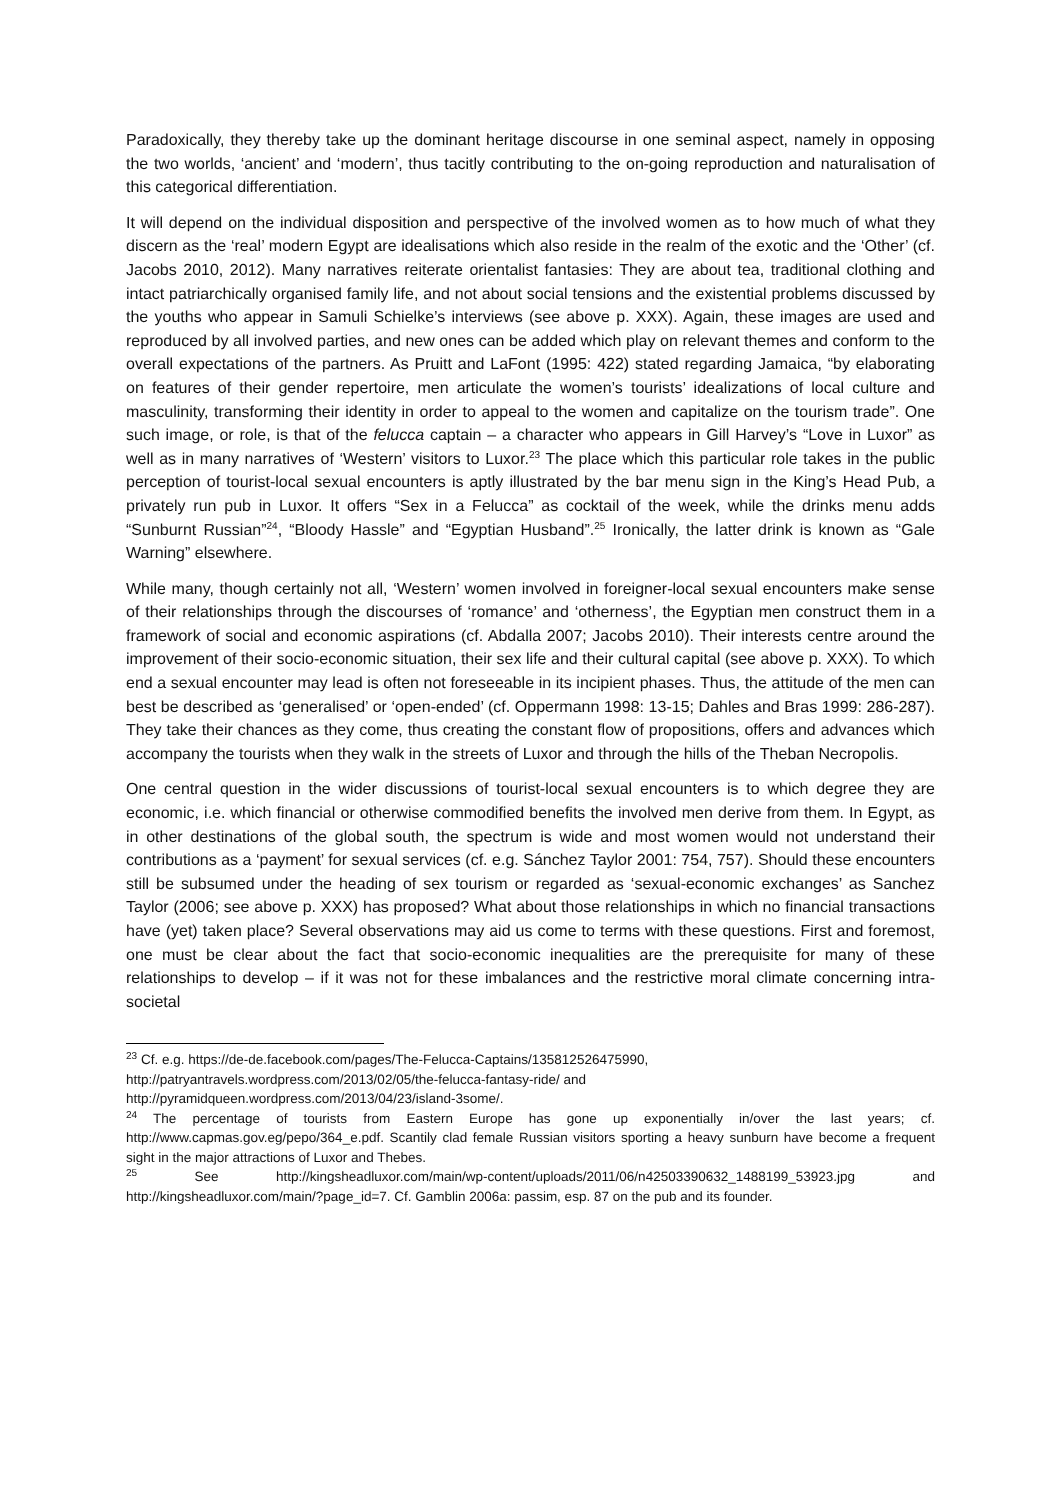Paradoxically, they thereby take up the dominant heritage discourse in one seminal aspect, namely in opposing the two worlds, ‘ancient’ and ‘modern’, thus tacitly contributing to the on-going reproduction and naturalisation of this categorical differentiation.
It will depend on the individual disposition and perspective of the involved women as to how much of what they discern as the ‘real’ modern Egypt are idealisations which also reside in the realm of the exotic and the ‘Other’ (cf. Jacobs 2010, 2012). Many narratives reiterate orientalist fantasies: They are about tea, traditional clothing and intact patriarchically organised family life, and not about social tensions and the existential problems discussed by the youths who appear in Samuli Schielke’s interviews (see above p. XXX). Again, these images are used and reproduced by all involved parties, and new ones can be added which play on relevant themes and conform to the overall expectations of the partners. As Pruitt and LaFont (1995: 422) stated regarding Jamaica, “by elaborating on features of their gender repertoire, men articulate the women’s tourists’ idealizations of local culture and masculinity, transforming their identity in order to appeal to the women and capitalize on the tourism trade”. One such image, or role, is that of the felucca captain – a character who appears in Gill Harvey’s “Love in Luxor” as well as in many narratives of ‘Western’ visitors to Luxor.<sup>23</sup> The place which this particular role takes in the public perception of tourist-local sexual encounters is aptly illustrated by the bar menu sign in the King’s Head Pub, a privately run pub in Luxor. It offers “Sex in a Felucca” as cocktail of the week, while the drinks menu adds “Sunburnt Russian”<sup>24</sup>, “Bloody Hassle” and “Egyptian Husband”.<sup>25</sup> Ironically, the latter drink is known as “Gale Warning” elsewhere.
While many, though certainly not all, ‘Western’ women involved in foreigner-local sexual encounters make sense of their relationships through the discourses of ‘romance’ and ‘otherness’, the Egyptian men construct them in a framework of social and economic aspirations (cf. Abdalla 2007; Jacobs 2010). Their interests centre around the improvement of their socio-economic situation, their sex life and their cultural capital (see above p. XXX). To which end a sexual encounter may lead is often not foreseeable in its incipient phases. Thus, the attitude of the men can best be described as ‘generalised’ or ‘open-ended’ (cf. Oppermann 1998: 13-15; Dahles and Bras 1999: 286-287). They take their chances as they come, thus creating the constant flow of propositions, offers and advances which accompany the tourists when they walk in the streets of Luxor and through the hills of the Theban Necropolis.
One central question in the wider discussions of tourist-local sexual encounters is to which degree they are economic, i.e. which financial or otherwise commodified benefits the involved men derive from them. In Egypt, as in other destinations of the global south, the spectrum is wide and most women would not understand their contributions as a ‘payment’ for sexual services (cf. e.g. Sánchez Taylor 2001: 754, 757). Should these encounters still be subsumed under the heading of sex tourism or regarded as ‘sexual-economic exchanges’ as Sanchez Taylor (2006; see above p. XXX) has proposed? What about those relationships in which no financial transactions have (yet) taken place? Several observations may aid us come to terms with these questions. First and foremost, one must be clear about the fact that socio-economic inequalities are the prerequisite for many of these relationships to develop – if it was not for these imbalances and the restrictive moral climate concerning intra-societal
<sup>23</sup> Cf. e.g. https://de-de.facebook.com/pages/The-Felucca-Captains/135812526475990,
http://patryantravels.wordpress.com/2013/02/05/the-felucca-fantasy-ride/ and
http://pyramidqueen.wordpress.com/2013/04/23/island-3some/.
<sup>24</sup> The percentage of tourists from Eastern Europe has gone up exponentially in/over the last years; cf. http://www.capmas.gov.eg/pepo/364_e.pdf. Scantily clad female Russian visitors sporting a heavy sunburn have become a frequent sight in the major attractions of Luxor and Thebes.
<sup>25</sup> See http://kingsheadluxor.com/main/wp-content/uploads/2011/06/n42503390632_1488199_53923.jpg and http://kingsheadluxor.com/main/?page_id=7. Cf. Gamblin 2006a: passim, esp. 87 on the pub and its founder.